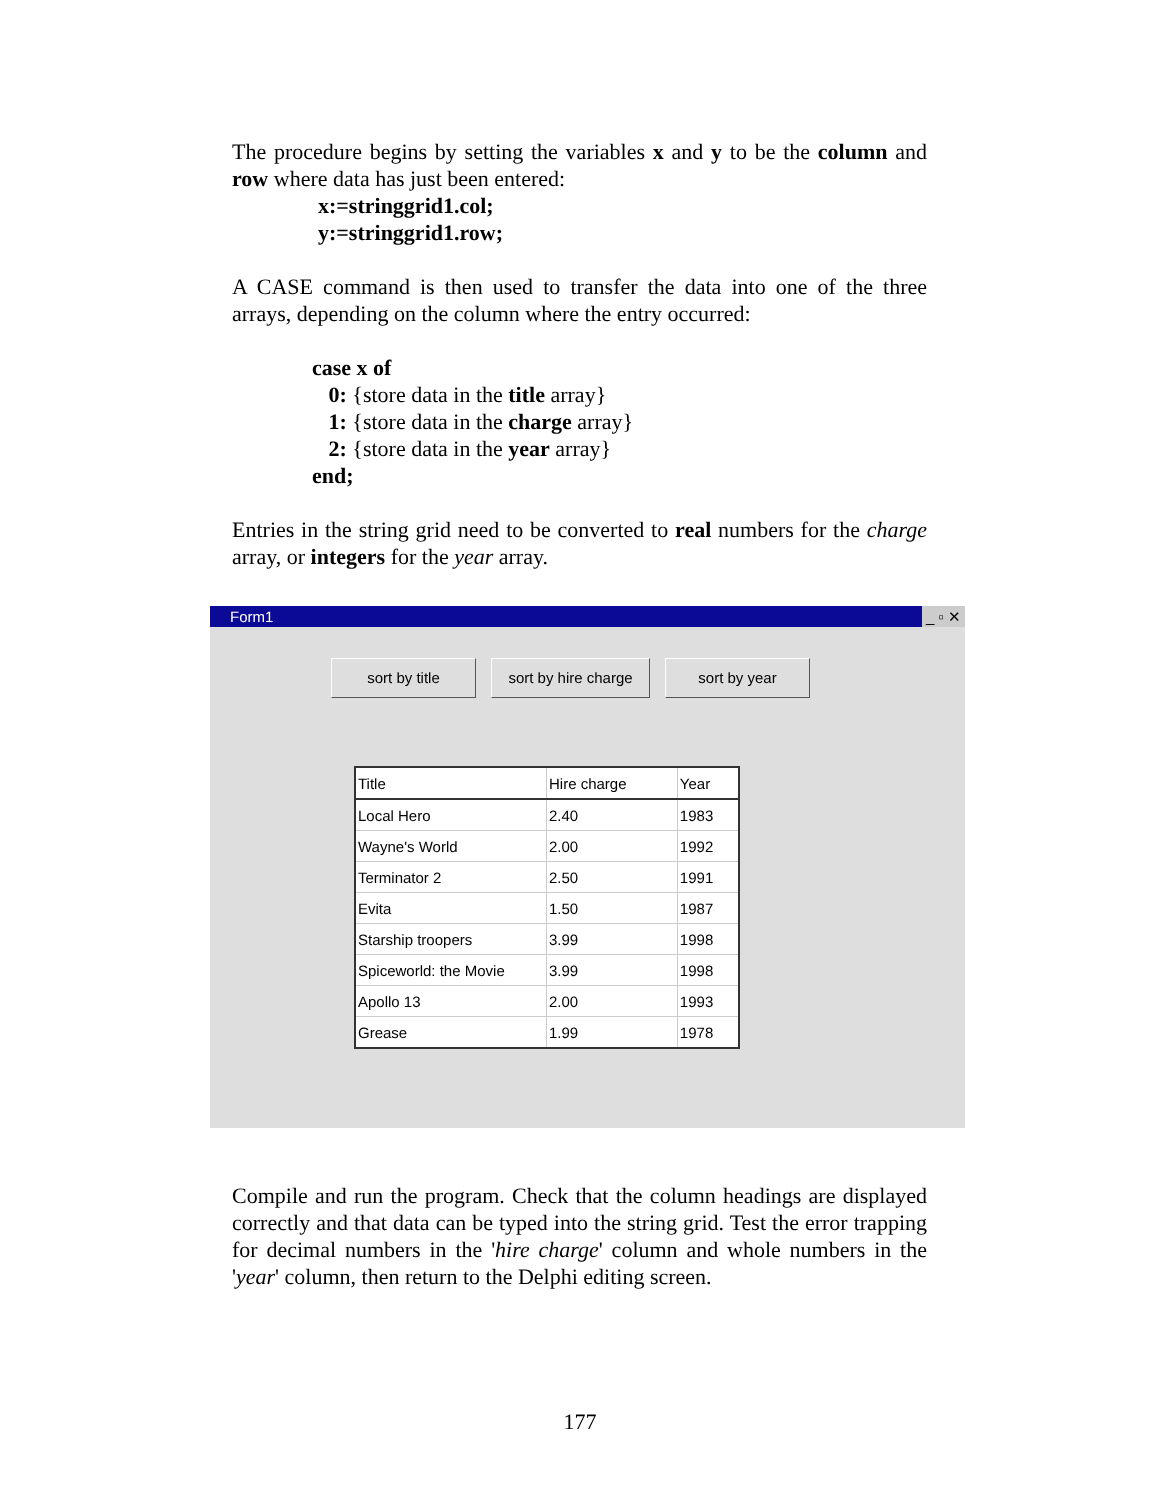The procedure begins by setting the variables x and y to be the column and row where data has just been entered:
x:=stringgrid1.col;
y:=stringgrid1.row;
A CASE command is then used to transfer the data into one of the three arrays, depending on the column where the entry occurred:
case x of
0: {store data in the title array}
1: {store data in the charge array}
2: {store data in the year array}
end;
Entries in the string grid need to be converted to real numbers for the charge array, or integers for the year array.
Form1 _ ▫ ✕
sort by title sort by hire charge
sort by year
| Title | Hire charge | Year |
| --- | --- | --- |
| Local Hero | 2.40 | 1983 |
| Wayne's World | 2.00 | 1992 |
| Terminator 2 | 2.50 | 1991 |
| Evita | 1.50 | 1987 |
| Starship troopers | 3.99 | 1998 |
| Spiceworld: the Movie | 3.99 | 1998 |
| Apollo 13 | 2.00 | 1993 |
| Grease | 1.99 | 1978 |
Compile and run the program. Check that the column headings are displayed correctly and that data can be typed into the string grid. Test the error trapping for decimal numbers in the 'hire charge' column and whole numbers in the 'year' column, then return to the Delphi editing screen.
177